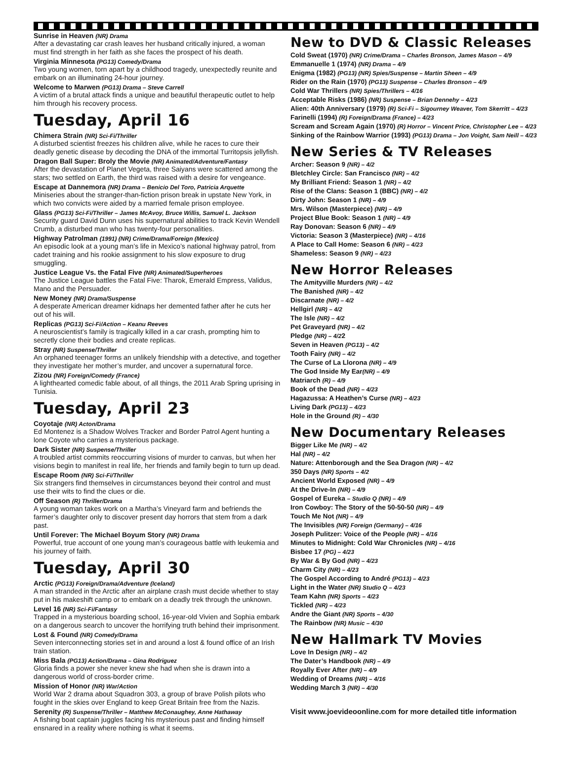Sunrise in Heaven (NR) Drama
After a devastating car crash leaves her husband critically injured, a woman must find strength in her faith as she faces the prospect of his death.
Virginia Minnesota (PG13) Comedy/Drama
Two young women, torn apart by a childhood tragedy, unexpectedly reunite and embark on an illuminating 24-hour journey.
Welcome to Marwen (PG13) Drama – Steve Carrell
A victim of a brutal attack finds a unique and beautiful therapeutic outlet to help him through his recovery process.
Tuesday, April 16
Chimera Strain (NR) Sci-Fi/Thriller
A disturbed scientist freezes his children alive, while he races to cure their deadly genetic disease by decoding the DNA of the immortal Turritopsis jellyfish.
Dragon Ball Super: Broly the Movie (NR) Animated/Adventure/Fantasy
After the devastation of Planet Vegeta, three Saiyans were scattered among the stars; two settled on Earth, the third was raised with a desire for vengeance.
Escape at Dannemora (NR) Drama – Benicio Del Toro, Patricia Arquette
Miniseries about the stranger-than-fiction prison break in upstate New York, in which two convicts were aided by a married female prison employee.
Glass (PG13) Sci-Fi/Thriller – James McAvoy, Bruce Willis, Samuel L. Jackson
Security guard David Dunn uses his supernatural abilities to track Kevin Wendell Crumb, a disturbed man who has twenty-four personalities.
Highway Patrolman (1991) (NR) Crime/Drama/Foreign (Mexico)
An episodic look at a young man’s life in Mexico’s national highway patrol, from cadet training and his rookie assignment to his slow exposure to drug smuggling.
Justice League Vs. the Fatal Five (NR) Animated/Superheroes
The Justice League battles the Fatal Five: Tharok, Emerald Empress, Validus, Mano and the Persuader.
New Money (NR) Drama/Suspense
A desperate American dreamer kidnaps her demented father after he cuts her out of his will.
Replicas (PG13) Sci-Fi/Action – Keanu Reeves
A neuroscientist’s family is tragically killed in a car crash, prompting him to secretly clone their bodies and create replicas.
Stray (NR) Suspense/Thriller
An orphaned teenager forms an unlikely friendship with a detective, and together they investigate her mother’s murder, and uncover a supernatural force.
Zizou (NR) Foreign/Comedy (France)
A lighthearted comedic fable about, of all things, the 2011 Arab Spring uprising in Tunisia.
Tuesday, April 23
Coyotaje (NR) Acton/Drama
Ed Montenez is a Shadow Wolves Tracker and Border Patrol Agent hunting a lone Coyote who carries a mysterious package.
Dark Sister (NR) Suspense/Thriller
A troubled artist commits reoccurring visions of murder to canvas, but when her visions begin to manifest in real life, her friends and family begin to turn up dead.
Escape Room (NR) Sci-Fi/Thriller
Six strangers find themselves in circumstances beyond their control and must use their wits to find the clues or die.
Off Season (R) Thriller/Drama
A young woman takes work on a Martha’s Vineyard farm and befriends the farmer’s daughter only to discover present day horrors that stem from a dark past.
Until Forever: The Michael Boyum Story (NR) Drama
Powerful, true account of one young man’s courageous battle with leukemia and his journey of faith.
Tuesday, April 30
Arctic (PG13) Foreign/Drama/Adventure (Iceland)
A man stranded in the Arctic after an airplane crash must decide whether to stay put in his makeshift camp or to embark on a deadly trek through the unknown.
Level 16 (NR) Sci-Fi/Fantasy
Trapped in a mysterious boarding school, 16-year-old Vivien and Sophia embark on a dangerous search to uncover the horrifying truth behind their imprisonment.
Lost & Found (NR) Comedy/Drama
Seven interconnecting stories set in and around a lost & found office of an Irish train station.
Miss Bala (PG13) Action/Drama – Gina Rodriguez
Gloria finds a power she never knew she had when she is drawn into a dangerous world of cross-border crime.
Mission of Honor (NR) War/Action
World War 2 drama about Squadron 303, a group of brave Polish pilots who fought in the skies over England to keep Great Britain free from the Nazis.
Serenity (R) Suspense/Thriller – Matthew McConaughey, Anne Hathaway
A fishing boat captain juggles facing his mysterious past and finding himself ensnared in a reality where nothing is what it seems.
New to DVD & Classic Releases
Cold Sweat (1970) (NR) Crime/Drama – Charles Bronson, James Mason – 4/9
Emmanuelle 1 (1974) (NR) Drama – 4/9
Enigma (1982) (PG13) (NR) Spies/Suspense – Martin Sheen – 4/9
Rider on the Rain (1970) (PG13) Suspense – Charles Bronson – 4/9
Cold War Thrillers (NR) Spies/Thrillers – 4/16
Acceptable Risks (1986) (NR) Suspense – Brian Dennehy – 4/23
Alien: 40th Anniversary (1979) (R) Sci-Fi – Sigourney Weaver, Tom Skerritt – 4/23
Farinelli (1994) (R) Foreign/Drama (France) – 4/23
Scream and Scream Again (1970) (R) Horror – Vincent Price, Christopher Lee – 4/23
Sinking of the Rainbow Warrior (1993) (PG13) Drama – Jon Voight, Sam Neill – 4/23
New Series & TV Releases
Archer: Season 9 (NR) – 4/2
Bletchley Circle: San Francisco (NR) – 4/2
My Brilliant Friend: Season 1 (NR) – 4/2
Rise of the Clans: Season 1 (BBC) (NR) – 4/2
Dirty John: Season 1 (NR) – 4/9
Mrs. Wilson (Masterpiece) (NR) – 4/9
Project Blue Book: Season 1 (NR) – 4/9
Ray Donovan: Season 6 (NR) – 4/9
Victoria: Season 3 (Masterpiece) (NR) – 4/16
A Place to Call Home: Season 6 (NR) – 4/23
Shameless: Season 9 (NR) – 4/23
New Horror Releases
The Amityville Murders (NR) – 4/2
The Banished (NR) – 4/2
Discarnate (NR) – 4/2
Hellgirl (NR) – 4/2
The Isle (NR) – 4/2
Pet Graveyard (NR) – 4/2
Pledge (NR) – 4/22
Seven in Heaven (PG13) – 4/2
Tooth Fairy (NR) – 4/2
The Curse of La Llorona (NR) – 4/9
The God Inside My Ear(NR) – 4/9
Matriarch (R) – 4/9
Book of the Dead (NR) – 4/23
Hagazussa: A Heathen’s Curse (NR) – 4/23
Living Dark (PG13) – 4/23
Hole in the Ground (R) – 4/30
New Documentary Releases
Bigger Like Me (NR) – 4/2
Hal (NR) – 4/2
Nature: Attenborough and the Sea Dragon (NR) – 4/2
350 Days (NR) Sports – 4/2
Ancient World Exposed (NR) – 4/9
At the Drive-In (NR) – 4/9
Gospel of Eureka – Studio Q (NR) – 4/9
Iron Cowboy: The Story of the 50-50-50 (NR) – 4/9
Touch Me Not (NR) – 4/9
The Invisibles (NR) Foreign (Germany) – 4/16
Joseph Pulitzer: Voice of the People (NR) – 4/16
Minutes to Midnight: Cold War Chronicles (NR) – 4/16
Bisbee 17 (PG) – 4/23
By War & By God (NR) – 4/23
Charm City (NR) – 4/23
The Gospel According to André (PG13) – 4/23
Light in the Water (NR) Studio Q – 4/23
Team Kahn (NR) Sports – 4/23
Tickled (NR) – 4/23
Andre the Giant (NR) Sports – 4/30
The Rainbow (NR) Music – 4/30
New Hallmark TV Movies
Love In Design (NR) – 4/2
The Dater’s Handbook (NR) – 4/9
Royally Ever After (NR) – 4/9
Wedding of Dreams (NR) – 4/16
Wedding March 3 (NR) – 4/30
Visit www.joevideoonline.com for more detailed title information